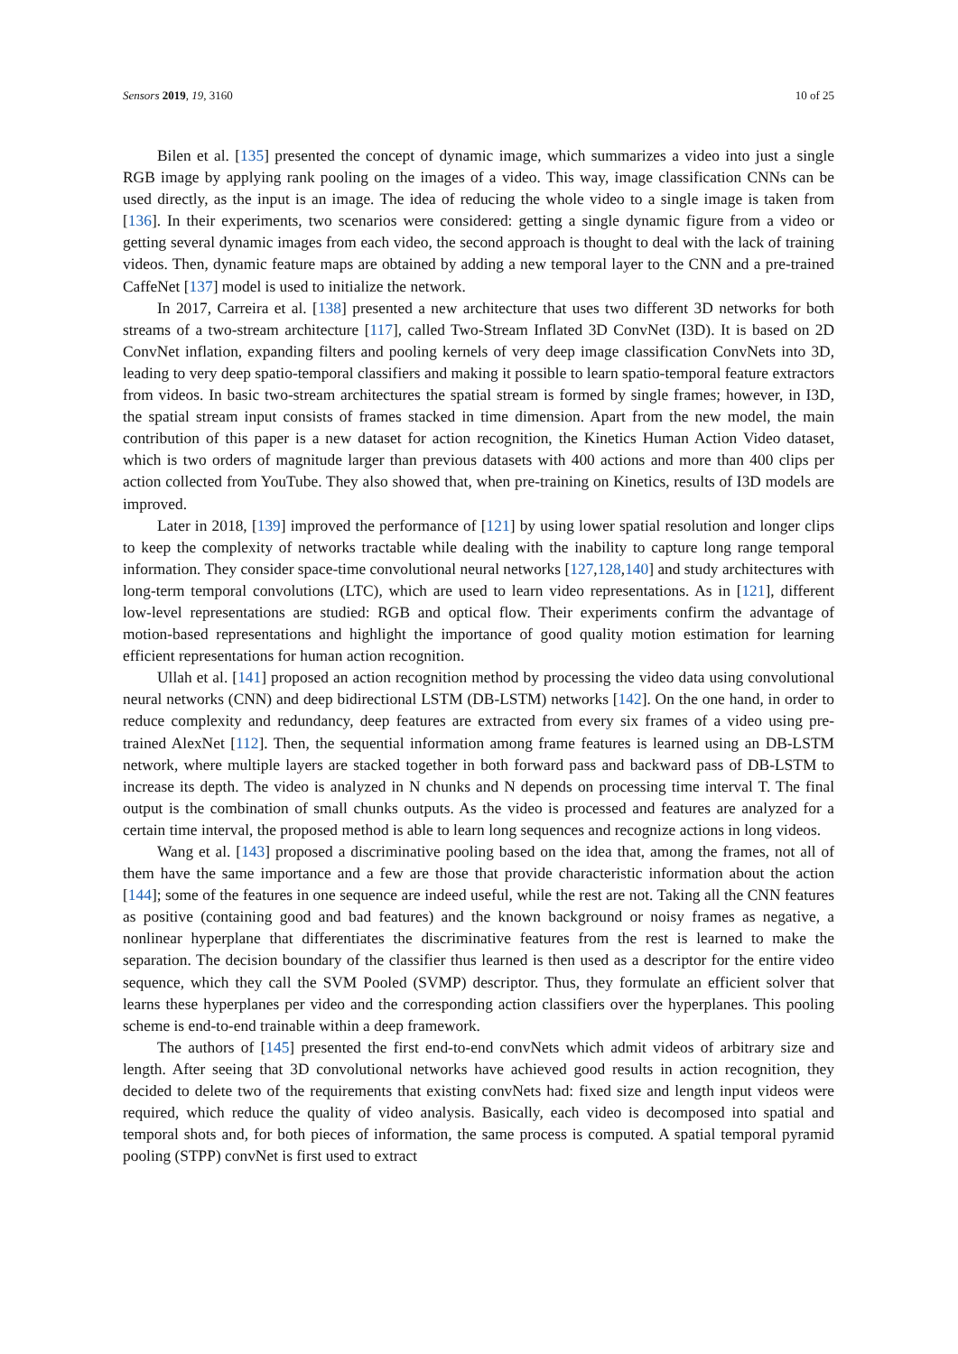Sensors 2019, 19, 3160 10 of 25
Bilen et al. [135] presented the concept of dynamic image, which summarizes a video into just a single RGB image by applying rank pooling on the images of a video. This way, image classification CNNs can be used directly, as the input is an image. The idea of reducing the whole video to a single image is taken from [136]. In their experiments, two scenarios were considered: getting a single dynamic figure from a video or getting several dynamic images from each video, the second approach is thought to deal with the lack of training videos. Then, dynamic feature maps are obtained by adding a new temporal layer to the CNN and a pre-trained CaffeNet [137] model is used to initialize the network.
In 2017, Carreira et al. [138] presented a new architecture that uses two different 3D networks for both streams of a two-stream architecture [117], called Two-Stream Inflated 3D ConvNet (I3D). It is based on 2D ConvNet inflation, expanding filters and pooling kernels of very deep image classification ConvNets into 3D, leading to very deep spatio-temporal classifiers and making it possible to learn spatio-temporal feature extractors from videos. In basic two-stream architectures the spatial stream is formed by single frames; however, in I3D, the spatial stream input consists of frames stacked in time dimension. Apart from the new model, the main contribution of this paper is a new dataset for action recognition, the Kinetics Human Action Video dataset, which is two orders of magnitude larger than previous datasets with 400 actions and more than 400 clips per action collected from YouTube. They also showed that, when pre-training on Kinetics, results of I3D models are improved.
Later in 2018, [139] improved the performance of [121] by using lower spatial resolution and longer clips to keep the complexity of networks tractable while dealing with the inability to capture long range temporal information. They consider space-time convolutional neural networks [127,128,140] and study architectures with long-term temporal convolutions (LTC), which are used to learn video representations. As in [121], different low-level representations are studied: RGB and optical flow. Their experiments confirm the advantage of motion-based representations and highlight the importance of good quality motion estimation for learning efficient representations for human action recognition.
Ullah et al. [141] proposed an action recognition method by processing the video data using convolutional neural networks (CNN) and deep bidirectional LSTM (DB-LSTM) networks [142]. On the one hand, in order to reduce complexity and redundancy, deep features are extracted from every six frames of a video using pre-trained AlexNet [112]. Then, the sequential information among frame features is learned using an DB-LSTM network, where multiple layers are stacked together in both forward pass and backward pass of DB-LSTM to increase its depth. The video is analyzed in N chunks and N depends on processing time interval T. The final output is the combination of small chunks outputs. As the video is processed and features are analyzed for a certain time interval, the proposed method is able to learn long sequences and recognize actions in long videos.
Wang et al. [143] proposed a discriminative pooling based on the idea that, among the frames, not all of them have the same importance and a few are those that provide characteristic information about the action [144]; some of the features in one sequence are indeed useful, while the rest are not. Taking all the CNN features as positive (containing good and bad features) and the known background or noisy frames as negative, a nonlinear hyperplane that differentiates the discriminative features from the rest is learned to make the separation. The decision boundary of the classifier thus learned is then used as a descriptor for the entire video sequence, which they call the SVM Pooled (SVMP) descriptor. Thus, they formulate an efficient solver that learns these hyperplanes per video and the corresponding action classifiers over the hyperplanes. This pooling scheme is end-to-end trainable within a deep framework.
The authors of [145] presented the first end-to-end convNets which admit videos of arbitrary size and length. After seeing that 3D convolutional networks have achieved good results in action recognition, they decided to delete two of the requirements that existing convNets had: fixed size and length input videos were required, which reduce the quality of video analysis. Basically, each video is decomposed into spatial and temporal shots and, for both pieces of information, the same process is computed. A spatial temporal pyramid pooling (STPP) convNet is first used to extract